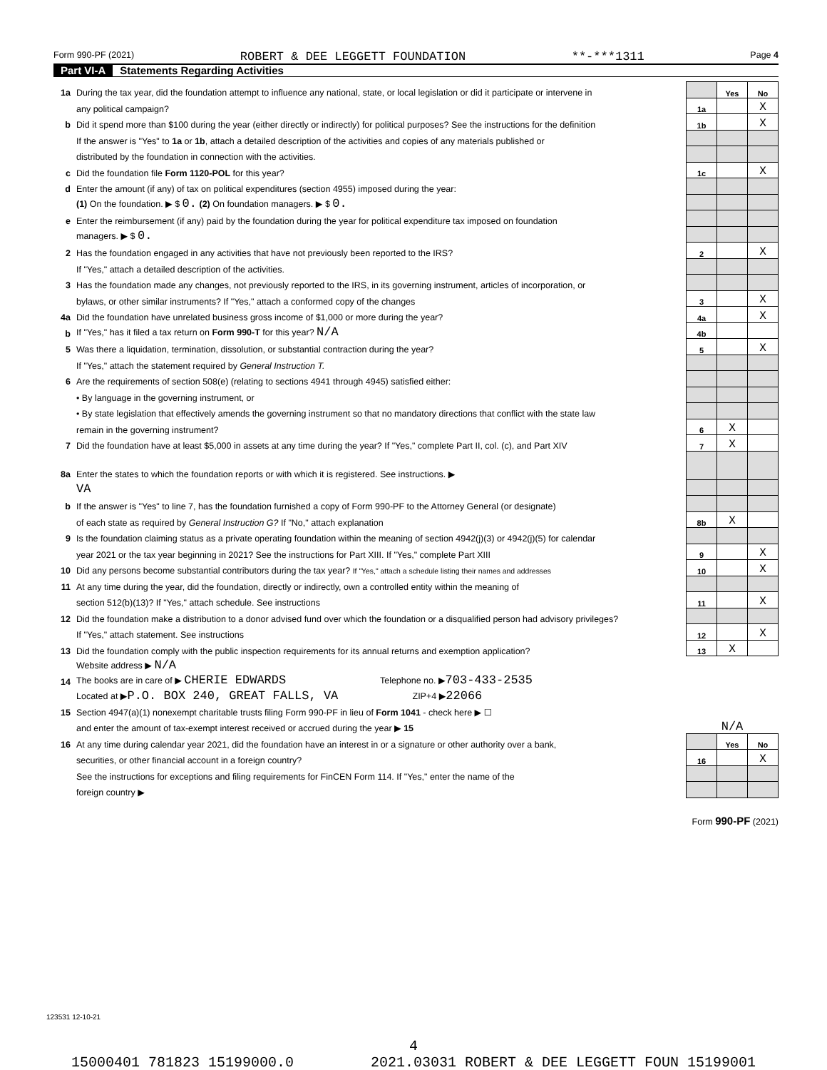Form 990-PF (2021) ROBERT & DEE LEGGETT FOUNDATION **-***1311 Page 4
Part VI-A Statements Regarding Activities
| 1a | During the tax year, did the foundation attempt to influence any national, state, or local legislation or did it participate or intervene in | | Yes | No |
| | any political campaign? | 1a | | X |
| b | Did it spend more than $100 during the year (either directly or indirectly) for political purposes? See the instructions for the definition | 1b | | X |
| | If the answer is "Yes" to 1a or 1b , attach a detailed description of the activities and copies of any materials published or | | | |
| | distributed by the foundation in connection with the activities. | | | |
| c | Did the foundation file Form 1120-POL for this year? | 1c | | X |
| d | Enter the amount (if any) of tax on political expenditures (section 4955) imposed during the year: | | | |
| | (1) On the foundation. ▶ $ 0. (2) On foundation managers. ▶ $ 0. | | | |
| e | Enter the reimbursement (if any) paid by the foundation during the year for political expenditure tax imposed on foundation | | | |
| | managers. ▶ $ 0. | | | |
| 2 | Has the foundation engaged in any activities that have not previously been reported to the IRS? | 2 | | X |
| | If "Yes," attach a detailed description of the activities. | | | |
| 3 | Has the foundation made any changes, not previously reported to the IRS, in its governing instrument, articles of incorporation, or | | | |
| | bylaws, or other similar instruments? If "Yes," attach a conformed copy of the changes | 3 | | X |
| 4a | Did the foundation have unrelated business gross income of $1,000 or more during the year? | 4a | | X |
| b | If "Yes," has it filed a tax return on Form 990-T for this year? N/A | 4b | | |
| 5 | Was there a liquidation, termination, dissolution, or substantial contraction during the year? | 5 | | X |
| | If "Yes," attach the statement required by General Instruction T. | | | |
| 6 | Are the requirements of section 508(e) (relating to sections 4941 through 4945) satisfied either: | | | |
| | • By language in the governing instrument, or | | | |
| | • By state legislation that effectively amends the governing instrument so that no mandatory directions that conflict with the state law | | | |
| | remain in the governing instrument? | 6 | X | |
| 7 | Did the foundation have at least $5,000 in assets at any time during the year? If "Yes," complete Part II, col. (c), and Part XIV | 7 | X | |
| 8a | Enter the states to which the foundation reports or with which it is registered. See instructions. ▶ | | | |
| | VA | | | |
| b | If the answer is "Yes" to line 7, has the foundation furnished a copy of Form 990-PF to the Attorney General (or designate) | | | |
| | of each state as required by General Instruction G? If "No," attach explanation | 8b | X | |
| 9 | Is the foundation claiming status as a private operating foundation within the meaning of section 4942(j)(3) or 4942(j)(5) for calendar | | | |
| | year 2021 or the tax year beginning in 2021? See the instructions for Part XIII. If "Yes," complete Part XIII | 9 | | X |
| 10 | Did any persons become substantial contributors during the tax year? If "Yes," attach a schedule listing their names and addresses | 10 | | X |
| 11 | At any time during the year, did the foundation, directly or indirectly, own a controlled entity within the meaning of | | | |
| | section 512(b)(13)? If "Yes," attach schedule. See instructions | 11 | | X |
| 12 | Did the foundation make a distribution to a donor advised fund over which the foundation or a disqualified person had advisory privileges? | | | |
| | If "Yes," attach statement. See instructions | 12 | | X |
| 13 | Did the foundation comply with the public inspection requirements for its annual returns and exemption application? | 13 | X | |
| | Website address ▶ N/A | | | |
| 14 | The books are in care of ▶ CHERIE EDWARDS Telephone no. ▶ 703-433-2535 | | | |
| | Located at ▶ P.O. BOX 240, GREAT FALLS, VA ZIP+4 ▶ 22066 | | | |
| 15 | Section 4947(a)(1) nonexempt charitable trusts filing Form 990-PF in lieu of Form 1041 - check here ▶ ☐ | | | |
| | and enter the amount of tax-exempt interest received or accrued during the year ▶ 15 | N/A | | |
| 16 | At any time during calendar year 2021, did the foundation have an interest in or a signature or other authority over a bank, | | Yes | No |
| | securities, or other financial account in a foreign country? | 16 | | X |
| | See the instructions for exceptions and filing requirements for FinCEN Form 114. If "Yes," enter the name of the | | | |
| | foreign country ▶ | | | |
Form 990-PF (2021)
123531 12-10-21
4
15000401 781823 15199000.0 2021.03031 ROBERT & DEE LEGGETT FOUN 15199001